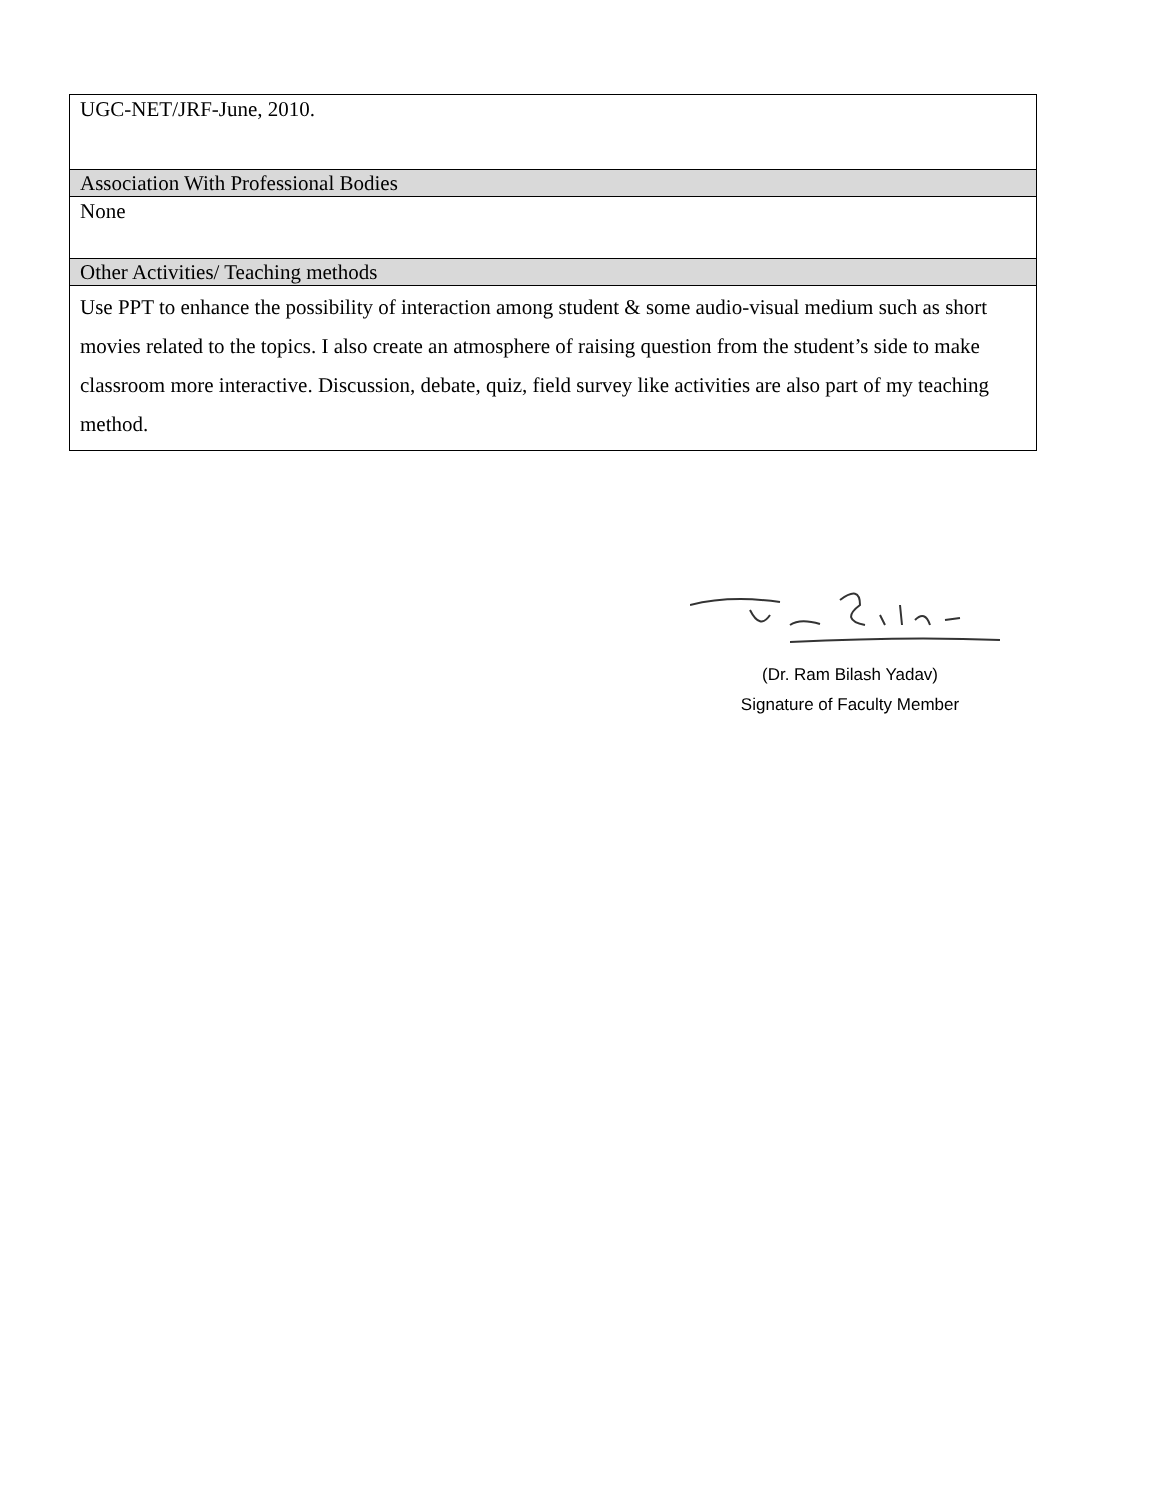| UGC-NET/JRF-June, 2010. |
| Association With Professional Bodies |
| None |
| Other Activities/ Teaching methods |
| Use PPT to enhance the possibility of interaction among student & some audio-visual medium such as short movies related to the topics. I also create an atmosphere of raising question from the student’s side to make classroom more interactive. Discussion, debate, quiz, field survey like activities are also part of my teaching method. |
(Dr. Ram Bilash Yadav)
Signature of Faculty Member